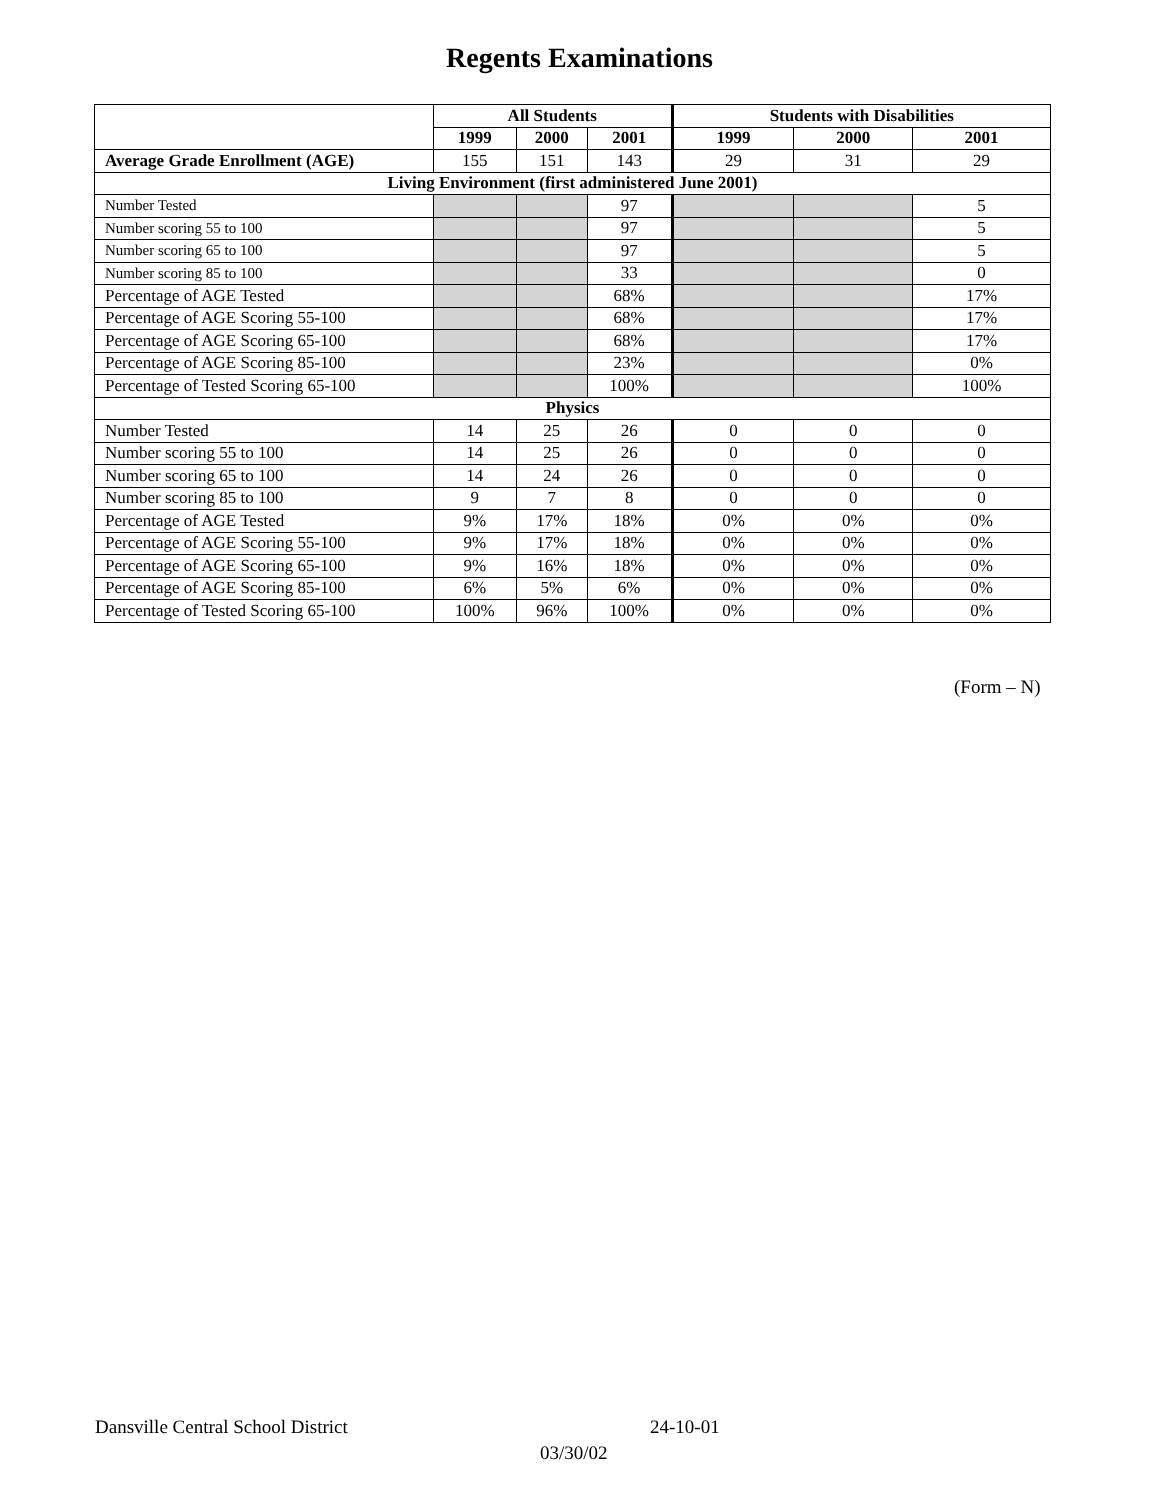Regents Examinations
| | All Students | | | Students with Disabilities | | |
| --- | --- | --- | --- | --- | --- | --- |
| | 1999 | 2000 | 2001 | 1999 | 2000 | 2001 |
| Average Grade Enrollment (AGE) | 155 | 151 | 143 | 29 | 31 | 29 |
| Living Environment (first administered June 2001) | | | | | | |
| Number Tested | | | 97 | | | 5 |
| Number scoring 55 to 100 | | | 97 | | | 5 |
| Number scoring 65 to 100 | | | 97 | | | 5 |
| Number scoring 85 to 100 | | | 33 | | | 0 |
| Percentage of AGE Tested | | | 68% | | | 17% |
| Percentage of AGE Scoring 55-100 | | | 68% | | | 17% |
| Percentage of AGE Scoring 65-100 | | | 68% | | | 17% |
| Percentage of AGE Scoring 85-100 | | | 23% | | | 0% |
| Percentage of Tested Scoring 65-100 | | | 100% | | | 100% |
| Physics | | | | | | |
| Number Tested | 14 | 25 | 26 | 0 | 0 | 0 |
| Number scoring 55 to 100 | 14 | 25 | 26 | 0 | 0 | 0 |
| Number scoring 65 to 100 | 14 | 24 | 26 | 0 | 0 | 0 |
| Number scoring 85 to 100 | 9 | 7 | 8 | 0 | 0 | 0 |
| Percentage of AGE Tested | 9% | 17% | 18% | 0% | 0% | 0% |
| Percentage of AGE Scoring 55-100 | 9% | 17% | 18% | 0% | 0% | 0% |
| Percentage of AGE Scoring 65-100 | 9% | 16% | 18% | 0% | 0% | 0% |
| Percentage of AGE Scoring 85-100 | 6% | 5% | 6% | 0% | 0% | 0% |
| Percentage of Tested Scoring 65-100 | 100% | 96% | 100% | 0% | 0% | 0% |
(Form – N)
Dansville Central School District 24-10-01
03/30/02